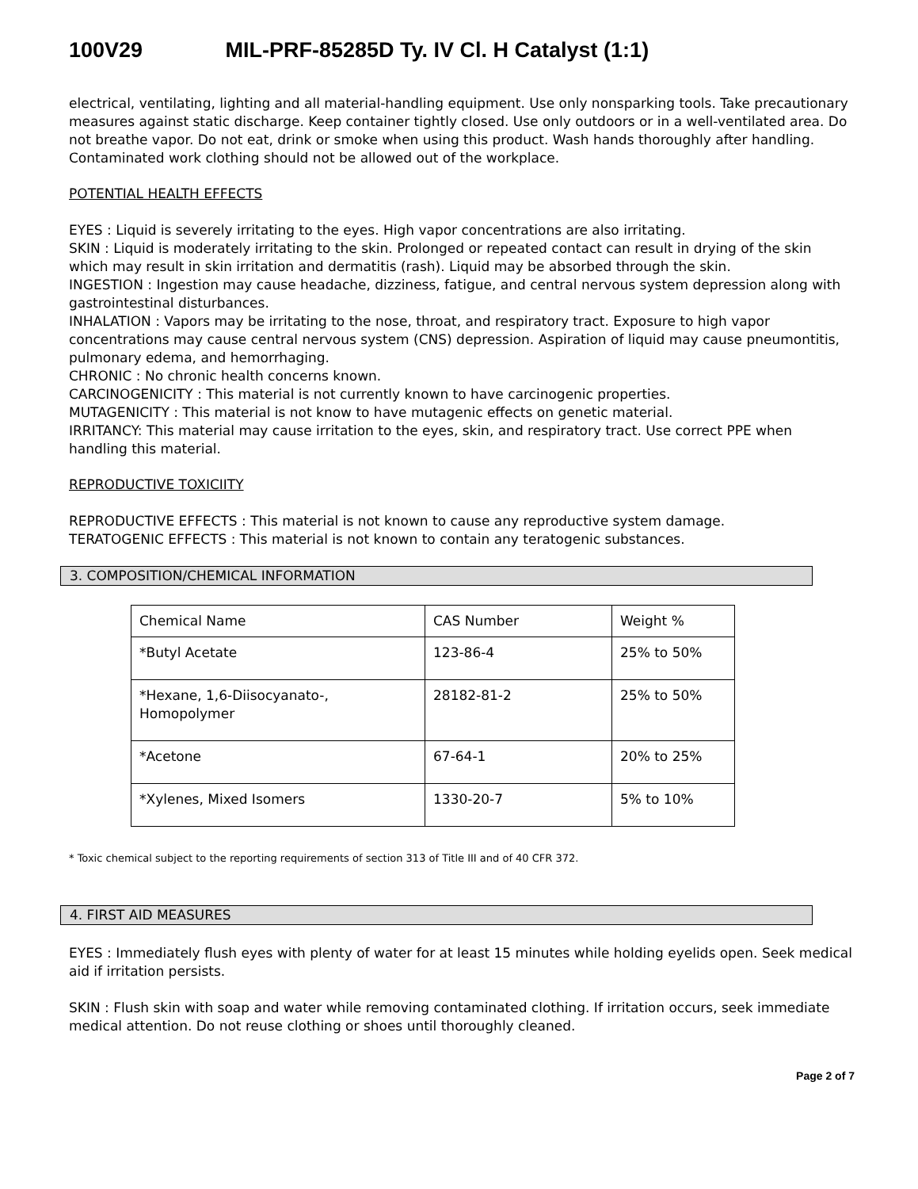100V29 MIL-PRF-85285D Ty. IV Cl. H Catalyst (1:1)
electrical, ventilating, lighting and all material-handling equipment. Use only nonsparking tools. Take precautionary measures against static discharge. Keep container tightly closed. Use only outdoors or in a well-ventilated area. Do not breathe vapor. Do not eat, drink or smoke when using this product. Wash hands thoroughly after handling. Contaminated work clothing should not be allowed out of the workplace.
POTENTIAL HEALTH EFFECTS
EYES : Liquid is severely irritating to the eyes. High vapor concentrations are also irritating.
SKIN : Liquid is moderately irritating to the skin. Prolonged or repeated contact can result in drying of the skin which may result in skin irritation and dermatitis (rash). Liquid may be absorbed through the skin.
INGESTION : Ingestion may cause headache, dizziness, fatigue, and central nervous system depression along with gastrointestinal disturbances.
INHALATION : Vapors may be irritating to the nose, throat, and respiratory tract. Exposure to high vapor concentrations may cause central nervous system (CNS) depression. Aspiration of liquid may cause pneumontitis, pulmonary edema, and hemorrhaging.
CHRONIC : No chronic health concerns known.
CARCINOGENICITY : This material is not currently known to have carcinogenic properties.
MUTAGENICITY : This material is not know to have mutagenic effects on genetic material.
IRRITANCY: This material may cause irritation to the eyes, skin, and respiratory tract. Use correct PPE when handling this material.
REPRODUCTIVE TOXICIITY
REPRODUCTIVE EFFECTS : This material is not known to cause any reproductive system damage.
TERATOGENIC EFFECTS : This material is not known to contain any teratogenic substances.
3. COMPOSITION/CHEMICAL INFORMATION
| Chemical Name | CAS Number | Weight % |
| *Butyl Acetate | 123-86-4 | 25% to 50% |
| *Hexane, 1,6-Diisocyanato-, Homopolymer | 28182-81-2 | 25% to 50% |
| *Acetone | 67-64-1 | 20% to 25% |
| *Xylenes, Mixed Isomers | 1330-20-7 | 5% to 10% |
* Toxic chemical subject to the reporting requirements of section 313 of Title III and of 40 CFR 372.
4. FIRST AID MEASURES
EYES : Immediately flush eyes with plenty of water for at least 15 minutes while holding eyelids open. Seek medical aid if irritation persists.
SKIN : Flush skin with soap and water while removing contaminated clothing. If irritation occurs, seek immediate medical attention. Do not reuse clothing or shoes until thoroughly cleaned.
Page 2 of 7